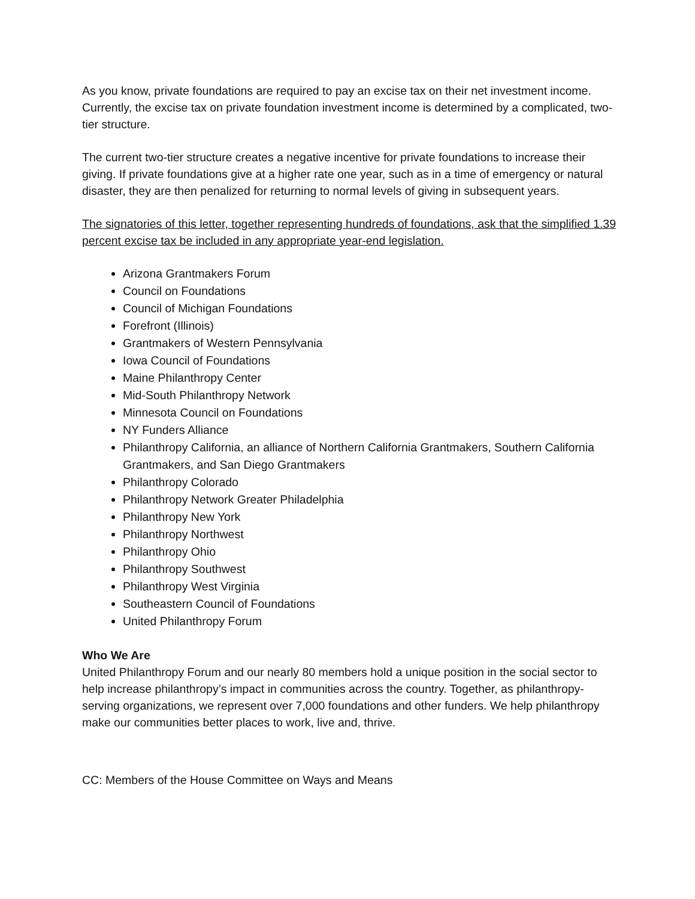As you know, private foundations are required to pay an excise tax on their net investment income. Currently, the excise tax on private foundation investment income is determined by a complicated, two-tier structure.
The current two-tier structure creates a negative incentive for private foundations to increase their giving. If private foundations give at a higher rate one year, such as in a time of emergency or natural disaster, they are then penalized for returning to normal levels of giving in subsequent years.
The signatories of this letter, together representing hundreds of foundations, ask that the simplified 1.39 percent excise tax be included in any appropriate year-end legislation.
Arizona Grantmakers Forum
Council on Foundations
Council of Michigan Foundations
Forefront (Illinois)
Grantmakers of Western Pennsylvania
Iowa Council of Foundations
Maine Philanthropy Center
Mid-South Philanthropy Network
Minnesota Council on Foundations
NY Funders Alliance
Philanthropy California, an alliance of Northern California Grantmakers, Southern California Grantmakers, and San Diego Grantmakers
Philanthropy Colorado
Philanthropy Network Greater Philadelphia
Philanthropy New York
Philanthropy Northwest
Philanthropy Ohio
Philanthropy Southwest
Philanthropy West Virginia
Southeastern Council of Foundations
United Philanthropy Forum
Who We Are
United Philanthropy Forum and our nearly 80 members hold a unique position in the social sector to help increase philanthropy’s impact in communities across the country. Together, as philanthropy-serving organizations, we represent over 7,000 foundations and other funders. We help philanthropy make our communities better places to work, live and, thrive.
CC: Members of the House Committee on Ways and Means